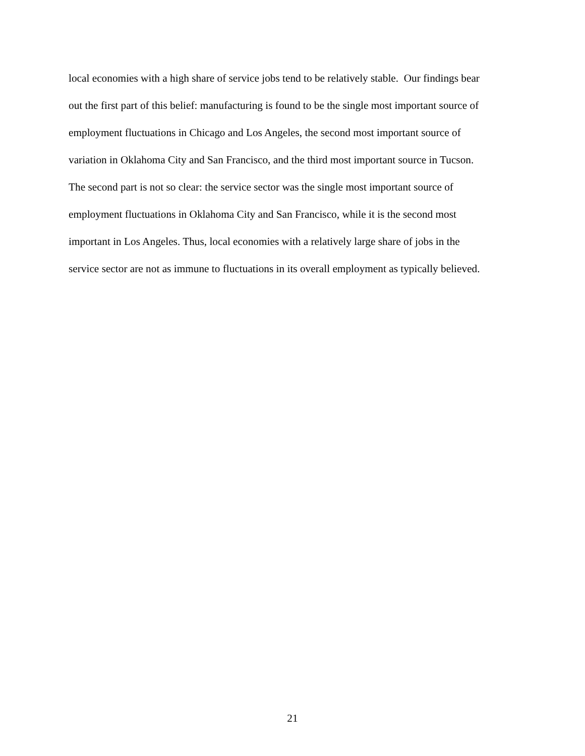local economies with a high share of service jobs tend to be relatively stable. Our findings bear
out the first part of this belief: manufacturing is found to be the single most important source of
employment fluctuations in Chicago and Los Angeles, the second most important source of
variation in Oklahoma City and San Francisco, and the third most important source in Tucson.
The second part is not so clear: the service sector was the single most important source of
employment fluctuations in Oklahoma City and San Francisco, while it is the second most
important in Los Angeles. Thus, local economies with a relatively large share of jobs in the
service sector are not as immune to fluctuations in its overall employment as typically believed.
21